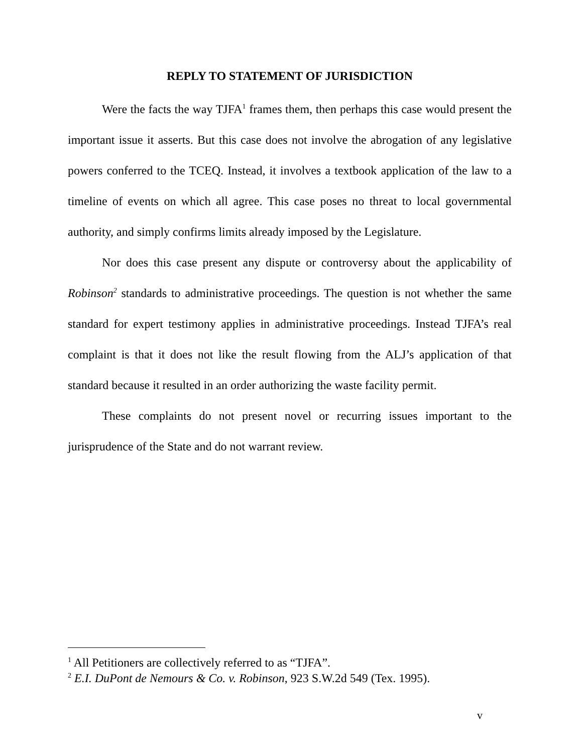REPLY TO STATEMENT OF JURISDICTION
Were the facts the way TJFA<sup>1</sup> frames them, then perhaps this case would present the important issue it asserts. But this case does not involve the abrogation of any legislative powers conferred to the TCEQ. Instead, it involves a textbook application of the law to a timeline of events on which all agree. This case poses no threat to local governmental authority, and simply confirms limits already imposed by the Legislature.
Nor does this case present any dispute or controversy about the applicability of Robinson<sup>2</sup> standards to administrative proceedings. The question is not whether the same standard for expert testimony applies in administrative proceedings. Instead TJFA’s real complaint is that it does not like the result flowing from the ALJ’s application of that standard because it resulted in an order authorizing the waste facility permit.
These complaints do not present novel or recurring issues important to the jurisprudence of the State and do not warrant review.
<sup>1</sup> All Petitioners are collectively referred to as “TJFA”.
<sup>2</sup> E.I. DuPont de Nemours & Co. v. Robinson, 923 S.W.2d 549 (Tex. 1995).
v